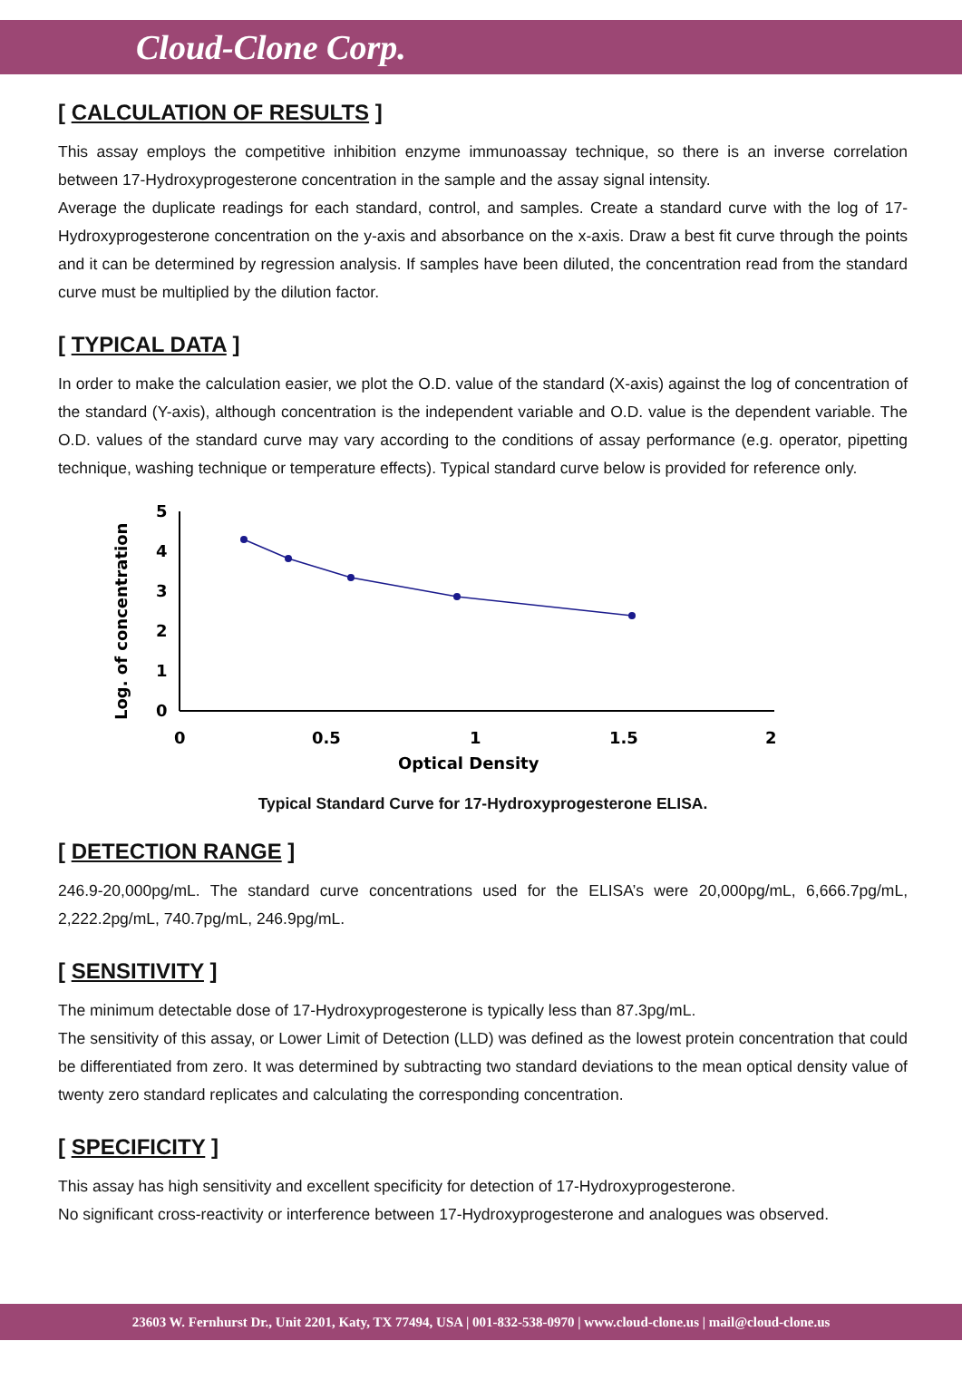Cloud-Clone Corp.
[ CALCULATION OF RESULTS ]
This assay employs the competitive inhibition enzyme immunoassay technique, so there is an inverse correlation between 17-Hydroxyprogesterone concentration in the sample and the assay signal intensity.
Average the duplicate readings for each standard, control, and samples. Create a standard curve with the log of 17-Hydroxyprogesterone concentration on the y-axis and absorbance on the x-axis. Draw a best fit curve through the points and it can be determined by regression analysis. If samples have been diluted, the concentration read from the standard curve must be multiplied by the dilution factor.
[ TYPICAL DATA ]
In order to make the calculation easier, we plot the O.D. value of the standard (X-axis) against the log of concentration of the standard (Y-axis), although concentration is the independent variable and O.D. value is the dependent variable. The O.D. values of the standard curve may vary according to the conditions of assay performance (e.g. operator, pipetting technique, washing technique or temperature effects). Typical standard curve below is provided for reference only.
Log. of concentration
5
4
3
2
1
0
0
0.5
1
1.5
2
Optical Density
Typical Standard Curve for 17-Hydroxyprogesterone ELISA.
[ DETECTION RANGE ]
246.9-20,000pg/mL. The standard curve concentrations used for the ELISA’s were 20,000pg/mL, 6,666.7pg/mL, 2,222.2pg/mL, 740.7pg/mL, 246.9pg/mL.
[ SENSITIVITY ]
The minimum detectable dose of 17-Hydroxyprogesterone is typically less than 87.3pg/mL.
The sensitivity of this assay, or Lower Limit of Detection (LLD) was defined as the lowest protein concentration that could be differentiated from zero. It was determined by subtracting two standard deviations to the mean optical density value of twenty zero standard replicates and calculating the corresponding concentration.
[ SPECIFICITY ]
This assay has high sensitivity and excellent specificity for detection of 17-Hydroxyprogesterone.
No significant cross-reactivity or interference between 17-Hydroxyprogesterone and analogues was observed.
23603 W. Fernhurst Dr., Unit 2201, Katy, TX 77494, USA | 001-832-538-0970 | www.cloud-clone.us | mail@cloud-clone.us